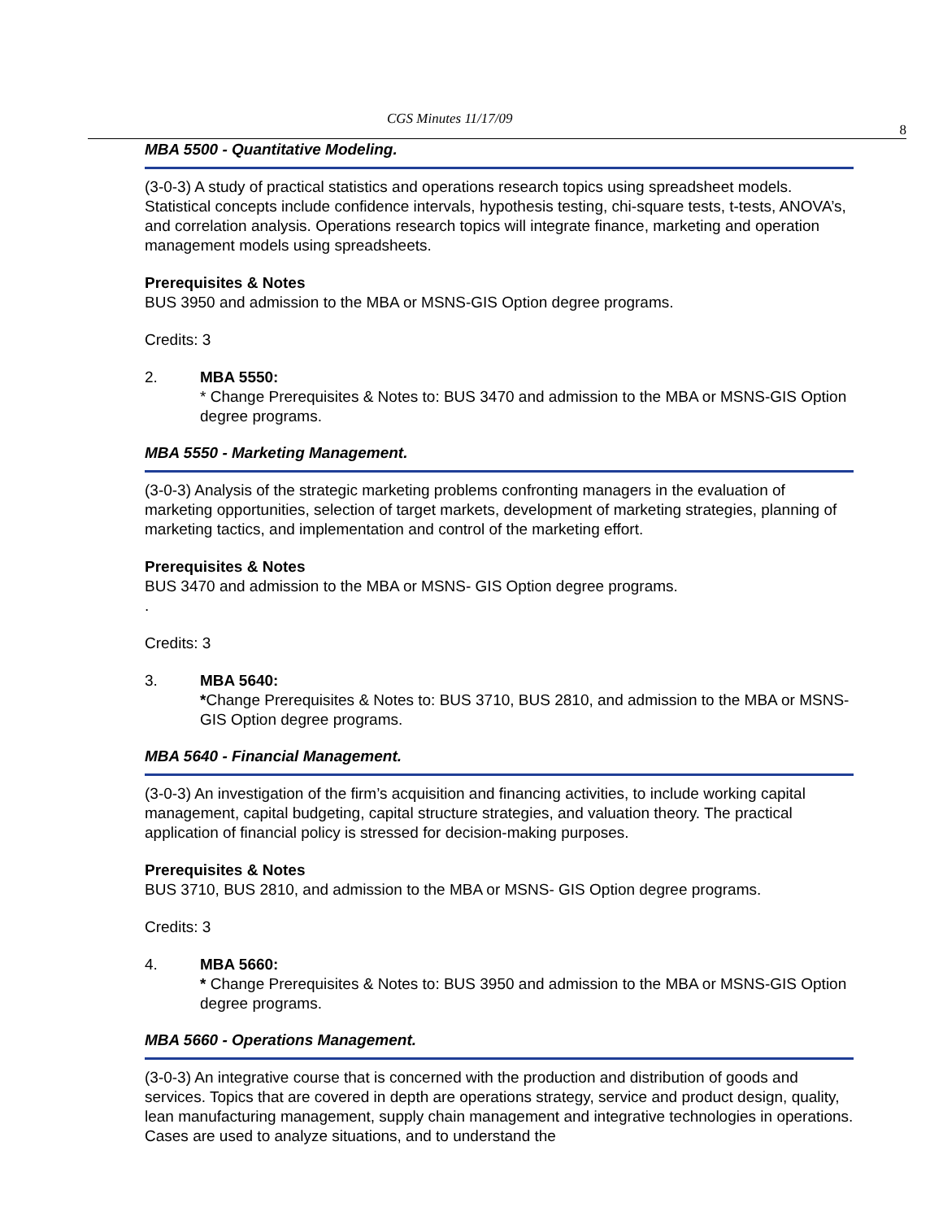CGS Minutes 11/17/09 8
MBA 5500 - Quantitative Modeling.
(3-0-3) A study of practical statistics and operations research topics using spreadsheet models. Statistical concepts include confidence intervals, hypothesis testing, chi-square tests, t-tests, ANOVA’s, and correlation analysis. Operations research topics will integrate finance, marketing and operation management models using spreadsheets.
Prerequisites & Notes
BUS 3950 and admission to the MBA or MSNS-GIS Option degree programs.
Credits: 3
2. MBA 5550:
* Change Prerequisites & Notes to: BUS 3470 and admission to the MBA or MSNS-GIS Option degree programs.
MBA 5550 - Marketing Management.
(3-0-3) Analysis of the strategic marketing problems confronting managers in the evaluation of marketing opportunities, selection of target markets, development of marketing strategies, planning of marketing tactics, and implementation and control of the marketing effort.
Prerequisites & Notes
BUS 3470 and admission to the MBA or MSNS- GIS Option degree programs.
.
Credits: 3
3. MBA 5640:
*Change Prerequisites & Notes to: BUS 3710, BUS 2810, and admission to the MBA or MSNS- GIS Option degree programs.
MBA 5640 - Financial Management.
(3-0-3) An investigation of the firm’s acquisition and financing activities, to include working capital management, capital budgeting, capital structure strategies, and valuation theory. The practical application of financial policy is stressed for decision-making purposes.
Prerequisites & Notes
BUS 3710, BUS 2810, and admission to the MBA or MSNS- GIS Option degree programs.
Credits: 3
4. MBA 5660:
* Change Prerequisites & Notes to: BUS 3950 and admission to the MBA or MSNS-GIS Option degree programs.
MBA 5660 - Operations Management.
(3-0-3) An integrative course that is concerned with the production and distribution of goods and services. Topics that are covered in depth are operations strategy, service and product design, quality, lean manufacturing management, supply chain management and integrative technologies in operations. Cases are used to analyze situations, and to understand the